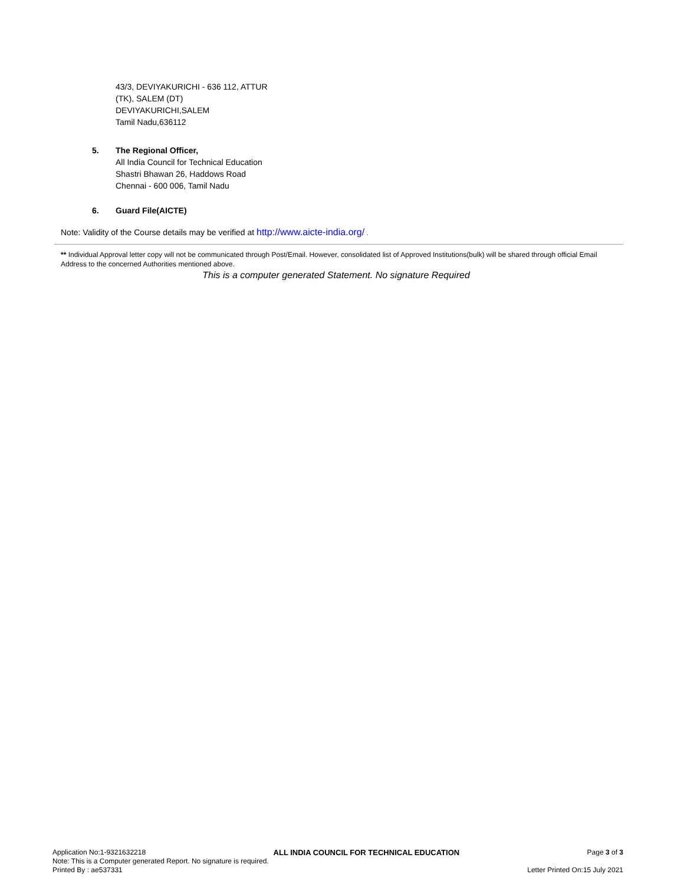43/3, DEVIYAKURICHI - 636 112, ATTUR
(TK), SALEM (DT)
DEVIYAKURICHI,SALEM
Tamil Nadu,636112
5. The Regional Officer,
All India Council for Technical Education
Shastri Bhawan 26, Haddows Road
Chennai - 600 006, Tamil Nadu
6. Guard File(AICTE)
Note: Validity of the Course details may be verified at http://www.aicte-india.org/ .
** Individual Approval letter copy will not be communicated through Post/Email. However, consolidated list of Approved Institutions(bulk) will be shared through official Email Address to the concerned Authorities mentioned above.
This is a computer generated Statement. No signature Required
Application No:1-9321632218 ALL INDIA COUNCIL FOR TECHNICAL EDUCATION Page 3 of 3
Note: This is a Computer generated Report. No signature is required.
Printed By : ae537331 Letter Printed On:15 July 2021